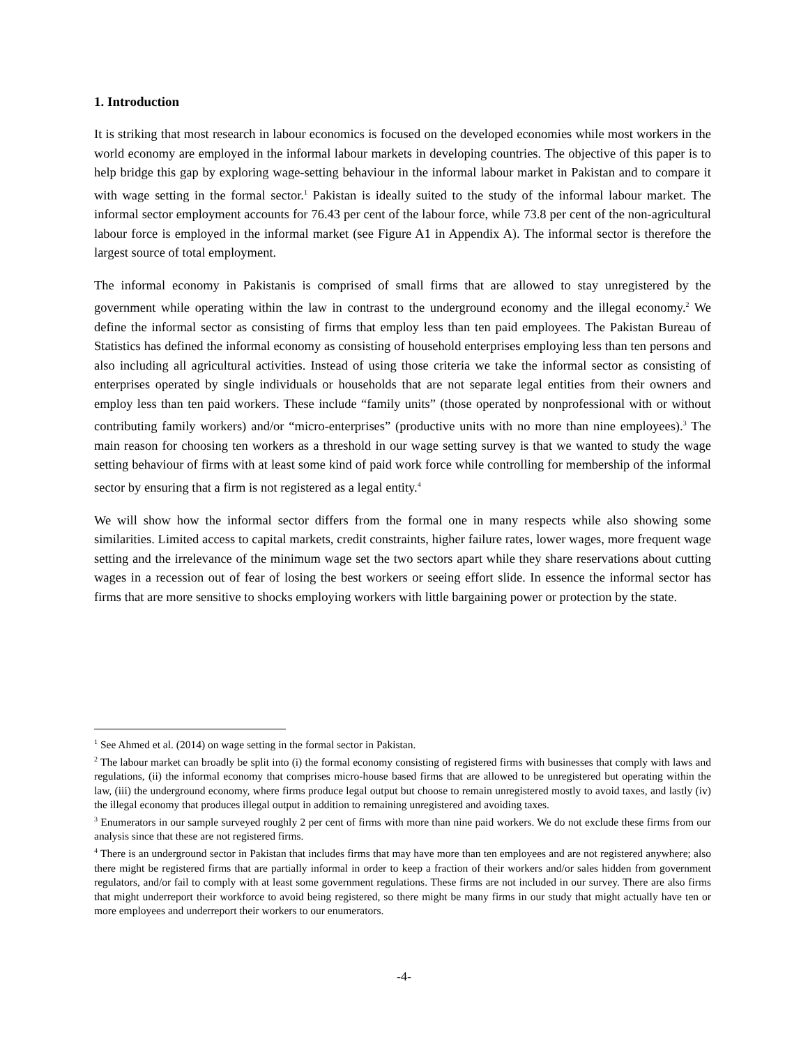1. Introduction
It is striking that most research in labour economics is focused on the developed economies while most workers in the world economy are employed in the informal labour markets in developing countries. The objective of this paper is to help bridge this gap by exploring wage-setting behaviour in the informal labour market in Pakistan and to compare it with wage setting in the formal sector.<sup>1</sup> Pakistan is ideally suited to the study of the informal labour market. The informal sector employment accounts for 76.43 per cent of the labour force, while 73.8 per cent of the non-agricultural labour force is employed in the informal market (see Figure A1 in Appendix A). The informal sector is therefore the largest source of total employment.
The informal economy in Pakistanis is comprised of small firms that are allowed to stay unregistered by the government while operating within the law in contrast to the underground economy and the illegal economy.<sup>2</sup> We define the informal sector as consisting of firms that employ less than ten paid employees. The Pakistan Bureau of Statistics has defined the informal economy as consisting of household enterprises employing less than ten persons and also including all agricultural activities. Instead of using those criteria we take the informal sector as consisting of enterprises operated by single individuals or households that are not separate legal entities from their owners and employ less than ten paid workers. These include “family units” (those operated by nonprofessional with or without contributing family workers) and/or “micro-enterprises” (productive units with no more than nine employees).<sup>3</sup> The main reason for choosing ten workers as a threshold in our wage setting survey is that we wanted to study the wage setting behaviour of firms with at least some kind of paid work force while controlling for membership of the informal sector by ensuring that a firm is not registered as a legal entity.<sup>4</sup>
We will show how the informal sector differs from the formal one in many respects while also showing some similarities. Limited access to capital markets, credit constraints, higher failure rates, lower wages, more frequent wage setting and the irrelevance of the minimum wage set the two sectors apart while they share reservations about cutting wages in a recession out of fear of losing the best workers or seeing effort slide. In essence the informal sector has firms that are more sensitive to shocks employing workers with little bargaining power or protection by the state.
<sup>1</sup> See Ahmed et al. (2014) on wage setting in the formal sector in Pakistan.
<sup>2</sup> The labour market can broadly be split into (i) the formal economy consisting of registered firms with businesses that comply with laws and regulations, (ii) the informal economy that comprises micro-house based firms that are allowed to be unregistered but operating within the law, (iii) the underground economy, where firms produce legal output but choose to remain unregistered mostly to avoid taxes, and lastly (iv) the illegal economy that produces illegal output in addition to remaining unregistered and avoiding taxes.
<sup>3</sup> Enumerators in our sample surveyed roughly 2 per cent of firms with more than nine paid workers. We do not exclude these firms from our analysis since that these are not registered firms.
<sup>4</sup> There is an underground sector in Pakistan that includes firms that may have more than ten employees and are not registered anywhere; also there might be registered firms that are partially informal in order to keep a fraction of their workers and/or sales hidden from government regulators, and/or fail to comply with at least some government regulations. These firms are not included in our survey. There are also firms that might underreport their workforce to avoid being registered, so there might be many firms in our study that might actually have ten or more employees and underreport their workers to our enumerators.
-4-